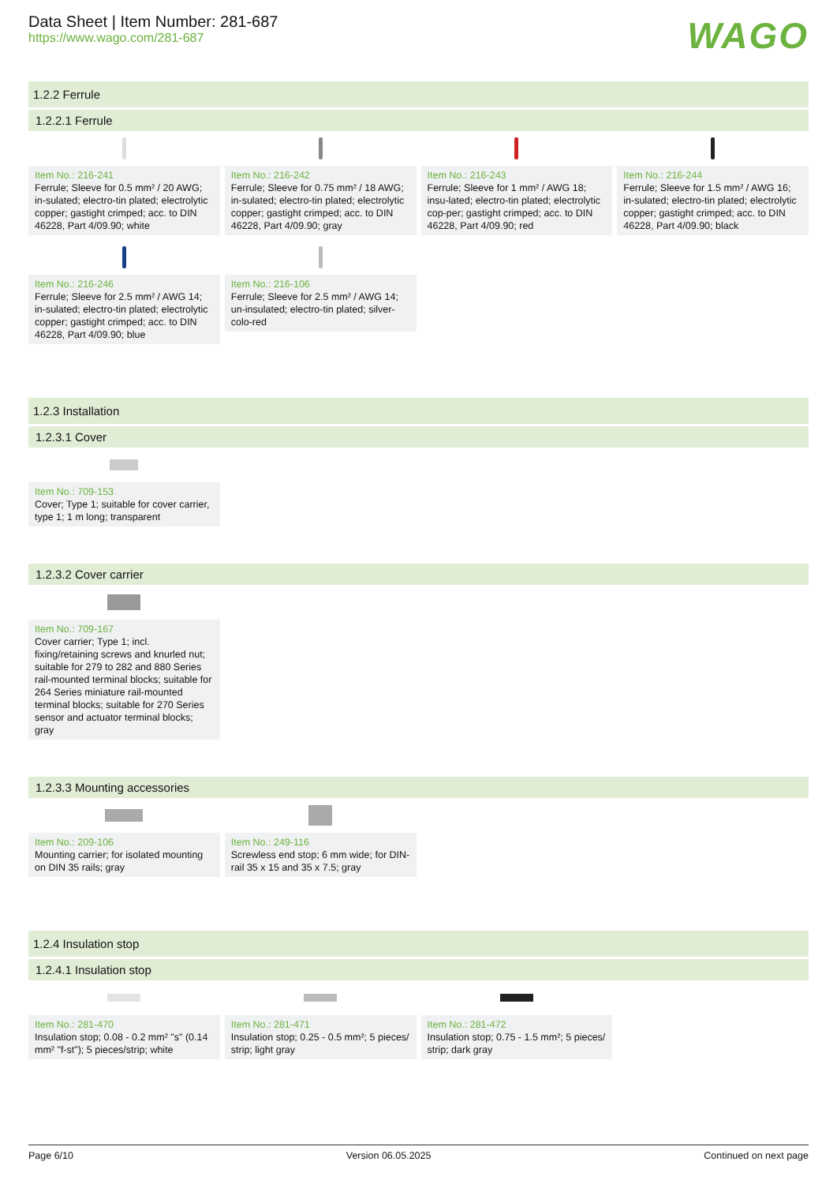Data Sheet | Item Number: 281-687
https://www.wago.com/281-687
WAGO
1.2.2 Ferrule
1.2.2.1 Ferrule
Item No.: 216-241
Ferrule; Sleeve for 0.5 mm² / 20 AWG; in-sulated; electro-tin plated; electrolytic copper; gastight crimped; acc. to DIN 46228, Part 4/09.90; white
Item No.: 216-242
Ferrule; Sleeve for 0.75 mm² / 18 AWG; in-sulated; electro-tin plated; electrolytic copper; gastight crimped; acc. to DIN 46228, Part 4/09.90; gray
Item No.: 216-243
Ferrule; Sleeve for 1 mm² / AWG 18; insu-lated; electro-tin plated; electrolytic cop-per; gastight crimped; acc. to DIN 46228, Part 4/09.90; red
Item No.: 216-244
Ferrule; Sleeve for 1.5 mm² / AWG 16; in-sulated; electro-tin plated; electrolytic copper; gastight crimped; acc. to DIN 46228, Part 4/09.90; black
Item No.: 216-246
Ferrule; Sleeve for 2.5 mm² / AWG 14; in-sulated; electro-tin plated; electrolytic copper; gastight crimped; acc. to DIN 46228, Part 4/09.90; blue
Item No.: 216-106
Ferrule; Sleeve for 2.5 mm² / AWG 14; un-insulated; electro-tin plated; silver-colo-red
1.2.3 Installation
1.2.3.1 Cover
Item No.: 709-153
Cover; Type 1; suitable for cover carrier, type 1; 1 m long; transparent
1.2.3.2 Cover carrier
Item No.: 709-167
Cover carrier; Type 1; incl. fixing/retaining screws and knurled nut; suitable for 279 to 282 and 880 Series rail-mounted terminal blocks; suitable for 264 Series miniature rail-mounted terminal blocks; suitable for 270 Series sensor and actuator terminal blocks; gray
1.2.3.3 Mounting accessories
Item No.: 209-106
Mounting carrier; for isolated mounting on DIN 35 rails; gray
Item No.: 249-116
Screwless end stop; 6 mm wide; for DIN-rail 35 x 15 and 35 x 7.5; gray
1.2.4 Insulation stop
1.2.4.1 Insulation stop
Item No.: 281-470
Insulation stop; 0.08 - 0.2 mm² "s" (0.14 mm² "f-st"); 5 pieces/strip; white
Item No.: 281-471
Insulation stop; 0.25 - 0.5 mm²; 5 pieces/ strip; light gray
Item No.: 281-472
Insulation stop; 0.75 - 1.5 mm²; 5 pieces/ strip; dark gray
Page 6/10 Version 06.05.2025 Continued on next page